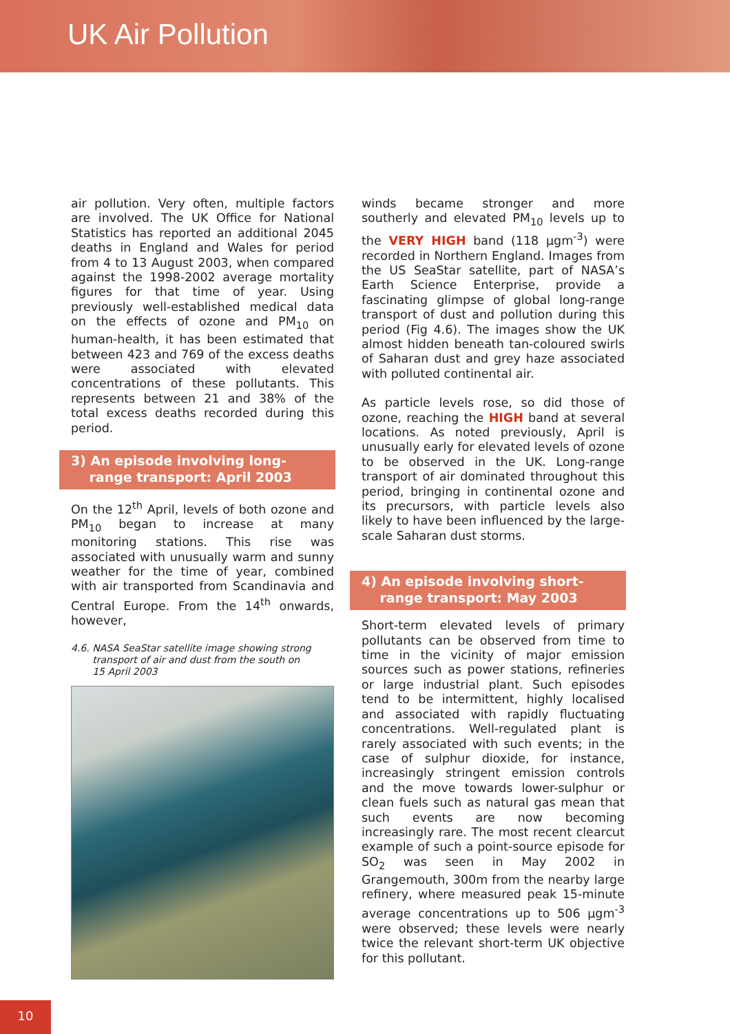UK Air Pollution
air pollution. Very often, multiple factors are involved. The UK Office for National Statistics has reported an additional 2045 deaths in England and Wales for period from 4 to 13 August 2003, when compared against the 1998-2002 average mortality figures for that time of year. Using previously well-established medical data on the effects of ozone and PM<sub>10</sub> on human-health, it has been estimated that between 423 and 769 of the excess deaths were associated with elevated concentrations of these pollutants. This represents between 21 and 38% of the total excess deaths recorded during this period.
3) An episode involving long-
range transport: April 2003
On the 12<sup>th</sup> April, levels of both ozone and PM<sub>10</sub> began to increase at many monitoring stations. This rise was associated with unusually warm and sunny weather for the time of year, combined with air transported from Scandinavia and Central Europe. From the 14<sup>th</sup> onwards, however,
4.6. NASA SeaStar satellite image showing strong
transport of air and dust from the south on
15 April 2003
winds became stronger and more southerly and elevated PM<sub>10</sub> levels up to the VERY HIGH band (118 µgm<sup>-3</sup>) were recorded in Northern England. Images from the US SeaStar satellite, part of NASA’s Earth Science Enterprise, provide a fascinating glimpse of global long-range transport of dust and pollution during this period (Fig 4.6). The images show the UK almost hidden beneath tan-coloured swirls of Saharan dust and grey haze associated with polluted continental air.
As particle levels rose, so did those of ozone, reaching the HIGH band at several locations. As noted previously, April is unusually early for elevated levels of ozone to be observed in the UK. Long-range transport of air dominated throughout this period, bringing in continental ozone and its precursors, with particle levels also likely to have been influenced by the large-scale Saharan dust storms.
4) An episode involving short-
range transport: May 2003
Short-term elevated levels of primary pollutants can be observed from time to time in the vicinity of major emission sources such as power stations, refineries or large industrial plant. Such episodes tend to be intermittent, highly localised and associated with rapidly fluctuating concentrations. Well-regulated plant is rarely associated with such events; in the case of sulphur dioxide, for instance, increasingly stringent emission controls and the move towards lower-sulphur or clean fuels such as natural gas mean that such events are now becoming increasingly rare. The most recent clearcut example of such a point-source episode for SO<sub>2</sub> was seen in May 2002 in Grangemouth, 300m from the nearby large refinery, where measured peak 15-minute average concentrations up to 506 µgm<sup>-3</sup> were observed; these levels were nearly twice the relevant short-term UK objective for this pollutant.
10